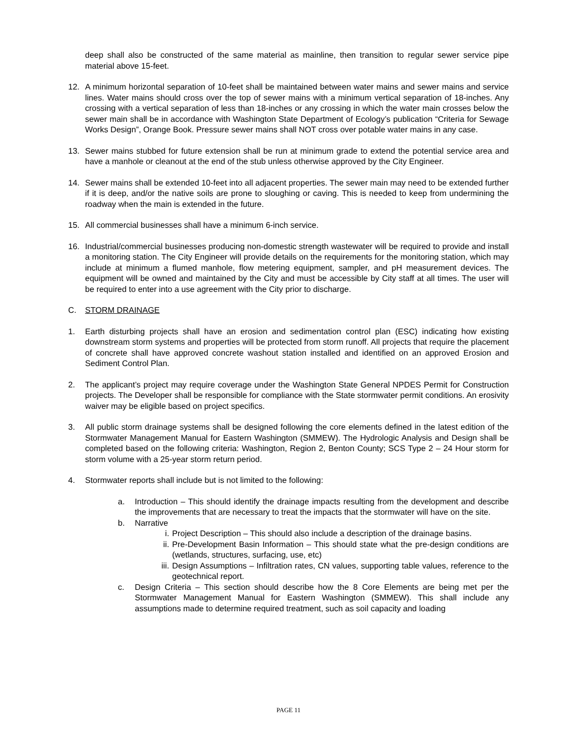deep shall also be constructed of the same material as mainline, then transition to regular sewer service pipe material above 15-feet.
12. A minimum horizontal separation of 10-feet shall be maintained between water mains and sewer mains and service lines. Water mains should cross over the top of sewer mains with a minimum vertical separation of 18-inches. Any crossing with a vertical separation of less than 18-inches or any crossing in which the water main crosses below the sewer main shall be in accordance with Washington State Department of Ecology’s publication “Criteria for Sewage Works Design”, Orange Book. Pressure sewer mains shall NOT cross over potable water mains in any case.
13. Sewer mains stubbed for future extension shall be run at minimum grade to extend the potential service area and have a manhole or cleanout at the end of the stub unless otherwise approved by the City Engineer.
14. Sewer mains shall be extended 10-feet into all adjacent properties. The sewer main may need to be extended further if it is deep, and/or the native soils are prone to sloughing or caving. This is needed to keep from undermining the roadway when the main is extended in the future.
15. All commercial businesses shall have a minimum 6-inch service.
16. Industrial/commercial businesses producing non-domestic strength wastewater will be required to provide and install a monitoring station. The City Engineer will provide details on the requirements for the monitoring station, which may include at minimum a flumed manhole, flow metering equipment, sampler, and pH measurement devices. The equipment will be owned and maintained by the City and must be accessible by City staff at all times. The user will be required to enter into a use agreement with the City prior to discharge.
C. STORM DRAINAGE
1. Earth disturbing projects shall have an erosion and sedimentation control plan (ESC) indicating how existing downstream storm systems and properties will be protected from storm runoff. All projects that require the placement of concrete shall have approved concrete washout station installed and identified on an approved Erosion and Sediment Control Plan.
2. The applicant’s project may require coverage under the Washington State General NPDES Permit for Construction projects. The Developer shall be responsible for compliance with the State stormwater permit conditions. An erosivity waiver may be eligible based on project specifics.
3. All public storm drainage systems shall be designed following the core elements defined in the latest edition of the Stormwater Management Manual for Eastern Washington (SMMEW). The Hydrologic Analysis and Design shall be completed based on the following criteria: Washington, Region 2, Benton County; SCS Type 2 – 24 Hour storm for storm volume with a 25-year storm return period.
4. Stormwater reports shall include but is not limited to the following:
a. Introduction – This should identify the drainage impacts resulting from the development and describe the improvements that are necessary to treat the impacts that the stormwater will have on the site.
b. Narrative
i. Project Description – This should also include a description of the drainage basins.
ii. Pre-Development Basin Information – This should state what the pre-design conditions are (wetlands, structures, surfacing, use, etc)
iii.
Design Assumptions – Infiltration rates, CN values, supporting table values, reference to the geotechnical report.
c. Design Criteria – This section should describe how the 8 Core Elements are being met per the Stormwater Management Manual for Eastern Washington (SMMEW). This shall include any assumptions made to determine required treatment, such as soil capacity and loading
PAGE 11